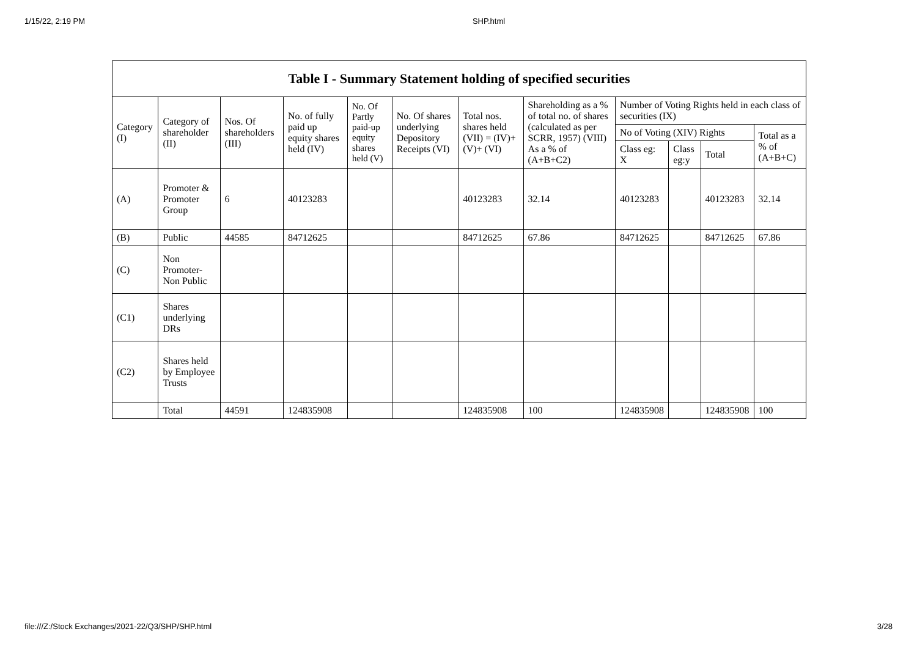1/15/22, 2:19 PM SHP.html
| Table I - Summary Statement holding of specified securities | | | | | | | | | | | |
| --- | --- | --- | --- | --- | --- | --- | --- | --- | --- | --- | --- |
| Category (I) | Category of shareholder (II) | Nos. Of shareholders (III) | No. of fully paid up equity shares held (IV) | No. Of Partly paid-up equity shares held (V) | No. Of shares underlying Depository Receipts (VI) | Total nos. shares held (VII) = (IV)+(V)+ (VI) | Shareholding as a % of total no. of shares (calculated as per SCRR, 1957) (VIII) As a % of (A+B+C2) | Number of Voting Rights held in each class of securities (IX) | | | |
| | | | | | | | | No of Voting (XIV) Rights | | | Total as a % of (A+B+C) |
| | | | | | | | | Class eg: X | Class eg:y | Total | |
| (A) | Promoter & Promoter Group | 6 | 40123283 | | | 40123283 | 32.14 | 40123283 | | 40123283 | 32.14 |
| (B) | Public | 44585 | 84712625 | | | 84712625 | 67.86 | 84712625 | | 84712625 | 67.86 |
| (C) | Non Promoter-Non Public | | | | | | | | | | |
| (C1) | Shares underlying DRs | | | | | | | | | | |
| (C2) | Shares held by Employee Trusts | | | | | | | | | | |
| | Total | 44591 | 124835908 | | | 124835908 | 100 | 124835908 | | 124835908 | 100 |
file:///Z:/Stock Exchanges/2021-22/Q3/SHP/SHP.html 3/28